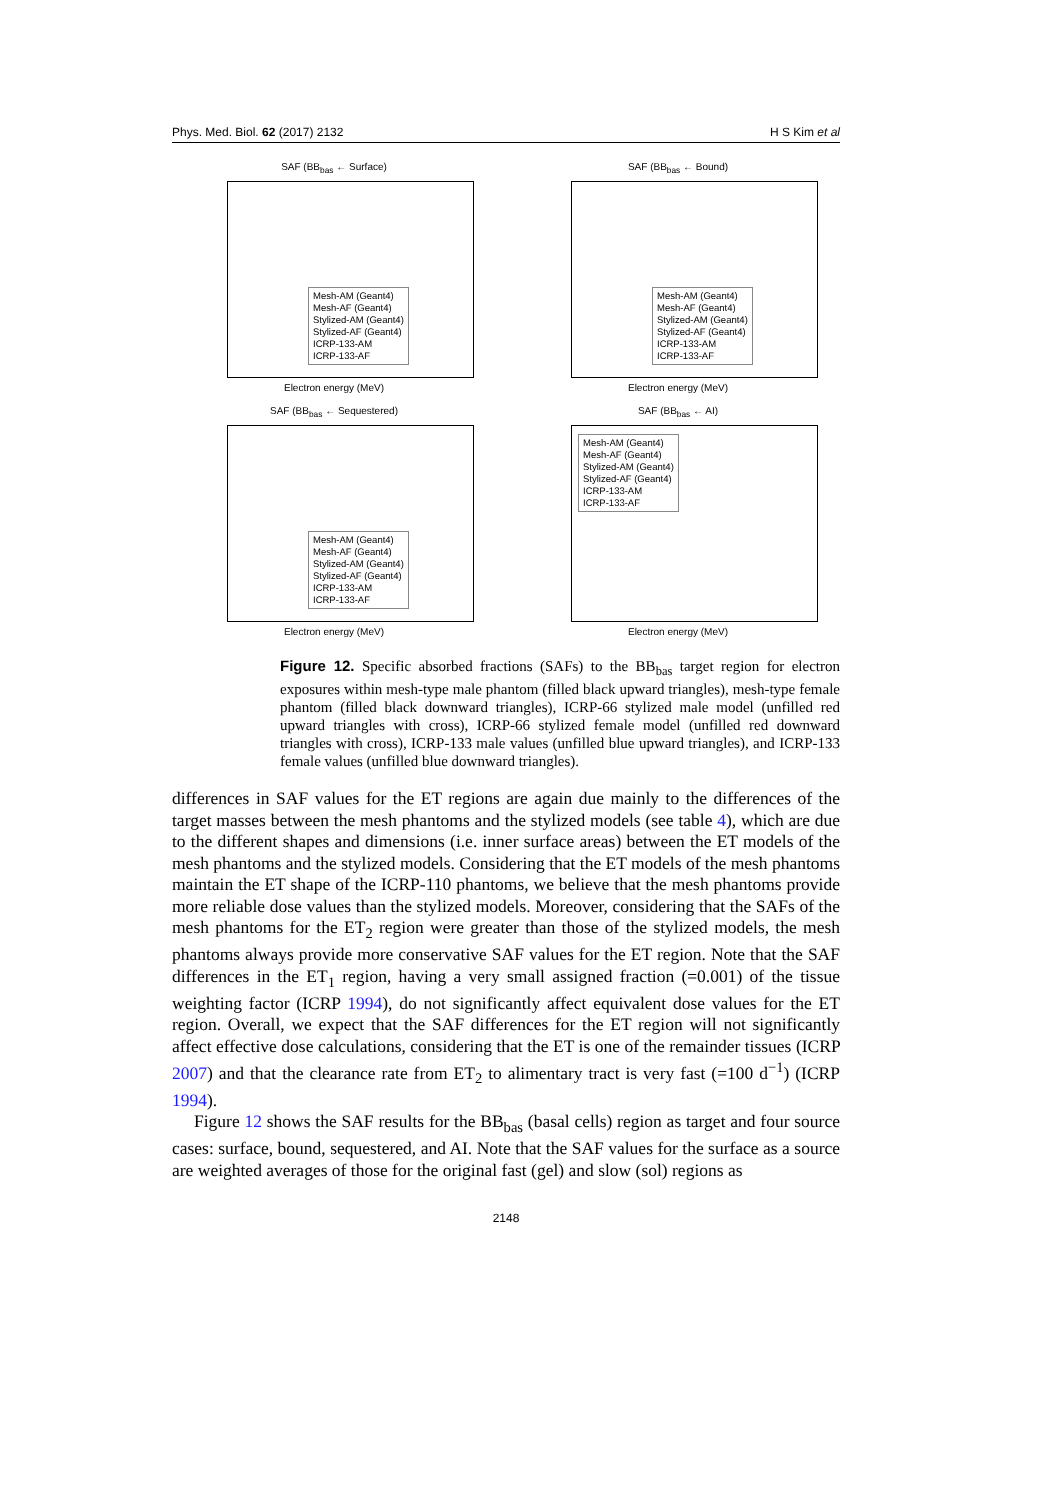Phys. Med. Biol. 62 (2017) 2132 H S Kim et al
SAF (BB<sub>bas</sub> ← Surface)
Mesh-AM (Geant4)
Mesh-AF (Geant4)
Stylized-AM (Geant4)
Stylized-AF (Geant4)
ICRP-133-AM
ICRP-133-AF
Electron energy (MeV)
SAF (BB<sub>bas</sub> ← Bound)
Mesh-AM (Geant4)
Mesh-AF (Geant4)
Stylized-AM (Geant4)
Stylized-AF (Geant4)
ICRP-133-AM
ICRP-133-AF
Electron energy (MeV)
SAF (BB<sub>bas</sub> ← Sequestered)
Mesh-AM (Geant4)
Mesh-AF (Geant4)
Stylized-AM (Geant4)
Stylized-AF (Geant4)
ICRP-133-AM
ICRP-133-AF
Electron energy (MeV)
SAF (BB<sub>bas</sub> ← AI)
Mesh-AM (Geant4)
Mesh-AF (Geant4)
Stylized-AM (Geant4)
Stylized-AF (Geant4)
ICRP-133-AM
ICRP-133-AF
Electron energy (MeV)
Figure 12. Specific absorbed fractions (SAFs) to the BB<sub>bas</sub> target region for electron exposures within mesh-type male phantom (filled black upward triangles), mesh-type female phantom (filled black downward triangles), ICRP-66 stylized male model (unfilled red upward triangles with cross), ICRP-66 stylized female model (unfilled red downward triangles with cross), ICRP-133 male values (unfilled blue upward triangles), and ICRP-133 female values (unfilled blue downward triangles).
differences in SAF values for the ET regions are again due mainly to the differences of the target masses between the mesh phantoms and the stylized models (see table 4), which are due to the different shapes and dimensions (i.e. inner surface areas) between the ET models of the mesh phantoms and the stylized models. Considering that the ET models of the mesh phantoms maintain the ET shape of the ICRP-110 phantoms, we believe that the mesh phantoms provide more reliable dose values than the stylized models. Moreover, considering that the SAFs of the mesh phantoms for the ET<sub>2</sub> region were greater than those of the stylized models, the mesh phantoms always provide more conservative SAF values for the ET region. Note that the SAF differences in the ET<sub>1</sub> region, having a very small assigned fraction (=0.001) of the tissue weighting factor (ICRP 1994), do not significantly affect equivalent dose values for the ET region. Overall, we expect that the SAF differences for the ET region will not significantly affect effective dose calculations, considering that the ET is one of the remainder tissues (ICRP 2007) and that the clearance rate from ET<sub>2</sub> to alimentary tract is very fast (=100 d<sup>−1</sup>) (ICRP 1994).
Figure 12 shows the SAF results for the BB<sub>bas</sub> (basal cells) region as target and four source cases: surface, bound, sequestered, and AI. Note that the SAF values for the surface as a source are weighted averages of those for the original fast (gel) and slow (sol) regions as
2148